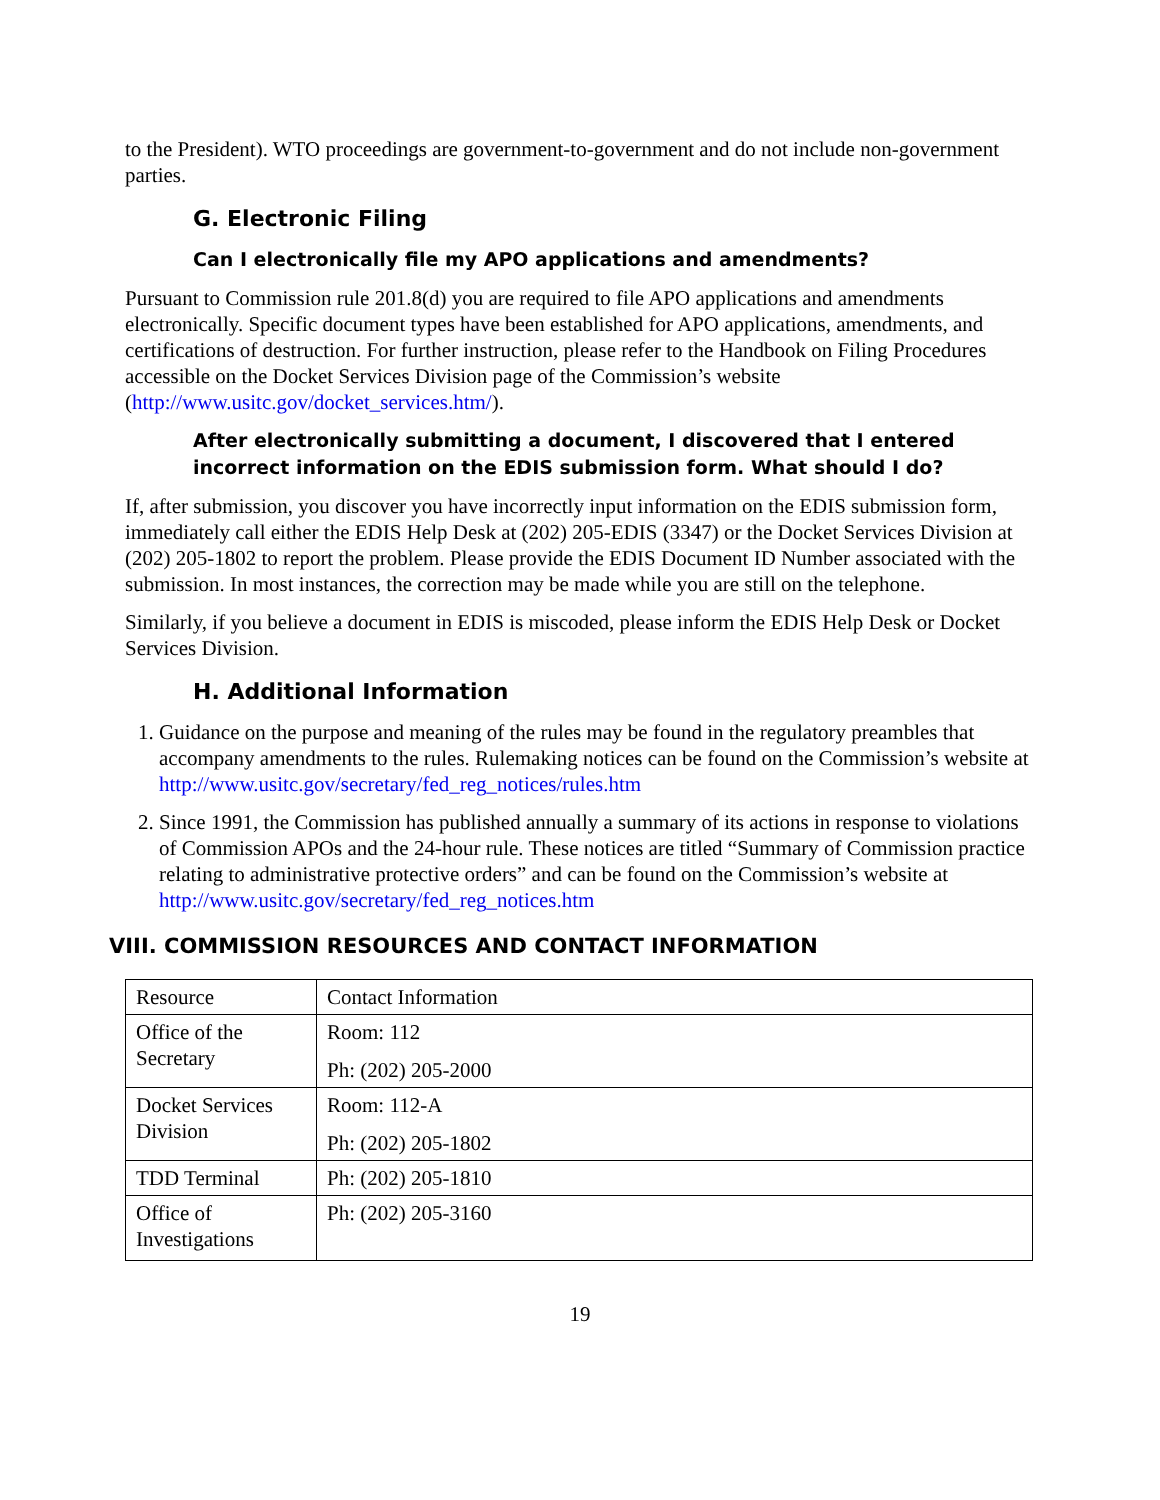to the President). WTO proceedings are government-to-government and do not include non-government parties.
G. Electronic Filing
Can I electronically file my APO applications and amendments?
Pursuant to Commission rule 201.8(d) you are required to file APO applications and amendments electronically. Specific document types have been established for APO applications, amendments, and certifications of destruction. For further instruction, please refer to the Handbook on Filing Procedures accessible on the Docket Services Division page of the Commission’s website (http://www.usitc.gov/docket_services.htm/).
After electronically submitting a document, I discovered that I entered incorrect information on the EDIS submission form. What should I do?
If, after submission, you discover you have incorrectly input information on the EDIS submission form, immediately call either the EDIS Help Desk at (202) 205-EDIS (3347) or the Docket Services Division at (202) 205-1802 to report the problem. Please provide the EDIS Document ID Number associated with the submission. In most instances, the correction may be made while you are still on the telephone.
Similarly, if you believe a document in EDIS is miscoded, please inform the EDIS Help Desk or Docket Services Division.
H. Additional Information
1. Guidance on the purpose and meaning of the rules may be found in the regulatory preambles that accompany amendments to the rules. Rulemaking notices can be found on the Commission’s website at http://www.usitc.gov/secretary/fed_reg_notices/rules.htm
2. Since 1991, the Commission has published annually a summary of its actions in response to violations of Commission APOs and the 24-hour rule. These notices are titled “Summary of Commission practice relating to administrative protective orders” and can be found on the Commission’s website at http://www.usitc.gov/secretary/fed_reg_notices.htm
VIII. COMMISSION RESOURCES AND CONTACT INFORMATION
| Resource | Contact Information |
| Office of the Secretary | Room: 112 Ph: (202) 205-2000 |
| Docket Services Division | Room: 112-A Ph: (202) 205-1802 |
| TDD Terminal | Ph: (202) 205-1810 |
| Office of Investigations | Ph: (202) 205-3160 |
19